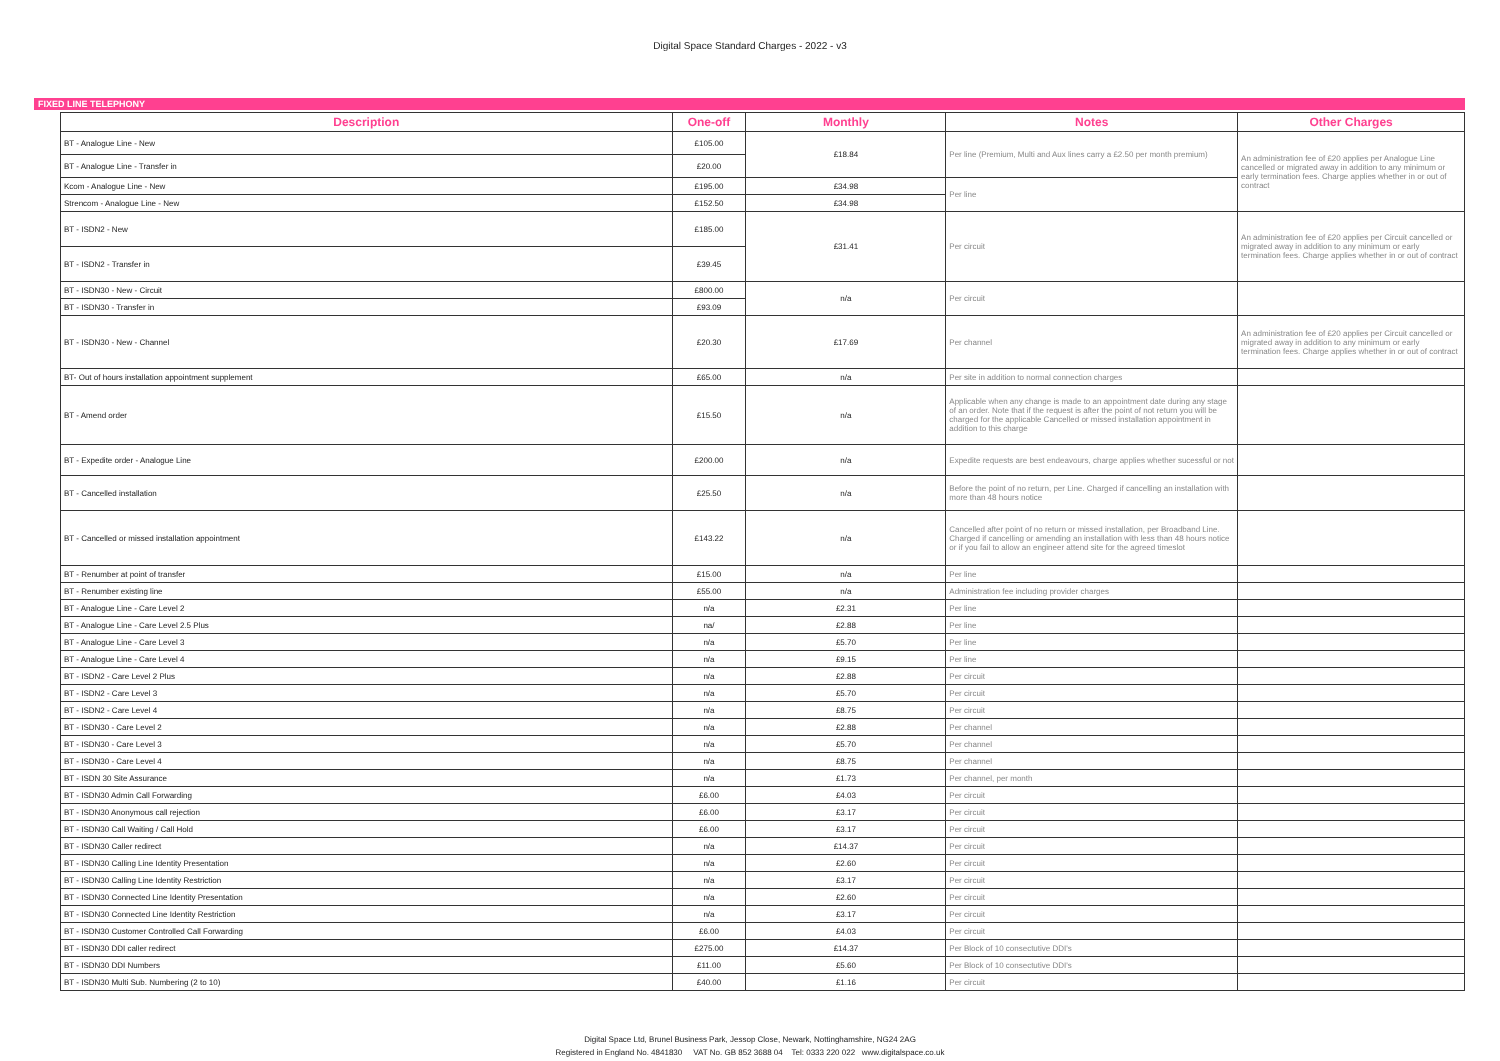Digital Space Standard Charges - 2022 - v3
FIXED LINE TELEPHONY
| Description | One-off | Monthly | Notes | Other Charges |
| --- | --- | --- | --- | --- |
| BT - Analogue Line - New | £105.00 | £18.84 | Per line (Premium, Multi and Aux lines carry a £2.50 per month premium) | An administration fee of £20 applies per Analogue Line cancelled or migrated away in addition to any minimum or early termination fees. Charge applies whether in or out of contract |
| BT - Analogue Line - Transfer in | £20.00 | | | |
| Kcom - Analogue Line - New | £195.00 | £34.98 | Per line | |
| Strencom - Analogue Line - New | £152.50 | £34.98 | | |
| BT - ISDN2 - New | £185.00 | £31.41 | Per circuit | An administration fee of £20 applies per Circuit cancelled or migrated away in addition to any minimum or early termination fees. Charge applies whether in or out of contract |
| BT - ISDN2 - Transfer in | £39.45 | | | |
| BT - ISDN30 - New - Circuit | £800.00 | n/a | Per circuit | |
| BT - ISDN30 - Transfer in | £93.09 | | | |
| BT - ISDN30 - New - Channel | £20.30 | £17.69 | Per channel | An administration fee of £20 applies per Circuit cancelled or migrated away in addition to any minimum or early termination fees. Charge applies whether in or out of contract |
| BT- Out of hours installation appointment supplement | £65.00 | n/a | Per site in addition to normal connection charges | |
| BT - Amend order | £15.50 | n/a | Applicable when any change is made to an appointment date during any stage of an order. Note that if the request is after the point of not return you will be charged for the applicable Cancelled or missed installation appointment in addition to this charge | |
| BT - Expedite order - Analogue Line | £200.00 | n/a | Expedite requests are best endeavours, charge applies whether sucessful or not | |
| BT - Cancelled installation | £25.50 | n/a | Before the point of no return, per Line. Charged if cancelling an installation with more than 48 hours notice | |
| BT - Cancelled or missed installation appointment | £143.22 | n/a | Cancelled after point of no return or missed installation, per Broadband Line. Charged if cancelling or amending an installation with less than 48 hours notice or if you fail to allow an engineer attend site for the agreed timeslot | |
| BT - Renumber at point of transfer | £15.00 | n/a | Per line | |
| BT - Renumber existing line | £55.00 | n/a | Administration fee including provider charges | |
| BT - Analogue Line - Care Level 2 | n/a | £2.31 | Per line | |
| BT - Analogue Line - Care Level 2.5 Plus | na/ | £2.88 | Per line | |
| BT - Analogue Line - Care Level 3 | n/a | £5.70 | Per line | |
| BT - Analogue Line - Care Level 4 | n/a | £9.15 | Per line | |
| BT - ISDN2 - Care Level 2 Plus | n/a | £2.88 | Per circuit | |
| BT - ISDN2 - Care Level 3 | n/a | £5.70 | Per circuit | |
| BT - ISDN2 - Care Level 4 | n/a | £8.75 | Per circuit | |
| BT - ISDN30 - Care Level 2 | n/a | £2.88 | Per channel | |
| BT - ISDN30 - Care Level 3 | n/a | £5.70 | Per channel | |
| BT - ISDN30 - Care Level 4 | n/a | £8.75 | Per channel | |
| BT - ISDN 30 Site Assurance | n/a | £1.73 | Per channel, per month | |
| BT - ISDN30 Admin Call Forwarding | £6.00 | £4.03 | Per circuit | |
| BT - ISDN30 Anonymous call rejection | £6.00 | £3.17 | Per circuit | |
| BT - ISDN30 Call Waiting / Call Hold | £6.00 | £3.17 | Per circuit | |
| BT - ISDN30 Caller redirect | n/a | £14.37 | Per circuit | |
| BT - ISDN30 Calling Line Identity Presentation | n/a | £2.60 | Per circuit | |
| BT - ISDN30 Calling Line Identity Restriction | n/a | £3.17 | Per circuit | |
| BT - ISDN30 Connected Line Identity Presentation | n/a | £2.60 | Per circuit | |
| BT - ISDN30 Connected Line Identity Restriction | n/a | £3.17 | Per circuit | |
| BT - ISDN30 Customer Controlled Call Forwarding | £6.00 | £4.03 | Per circuit | |
| BT - ISDN30 DDI caller redirect | £275.00 | £14.37 | Per Block of 10 consectutive DDI's | |
| BT - ISDN30 DDI Numbers | £11.00 | £5.60 | Per Block of 10 consectutive DDI's | |
| BT - ISDN30 Multi Sub. Numbering (2 to 10) | £40.00 | £1.16 | Per circuit | |
Digital Space Ltd, Brunel Business Park, Jessop Close, Newark, Nottinghamshire, NG24 2AG
Registered in England No. 4841830 VAT No. GB 852 3688 04 Tel: 0333 220 022 www.digitalspace.co.uk